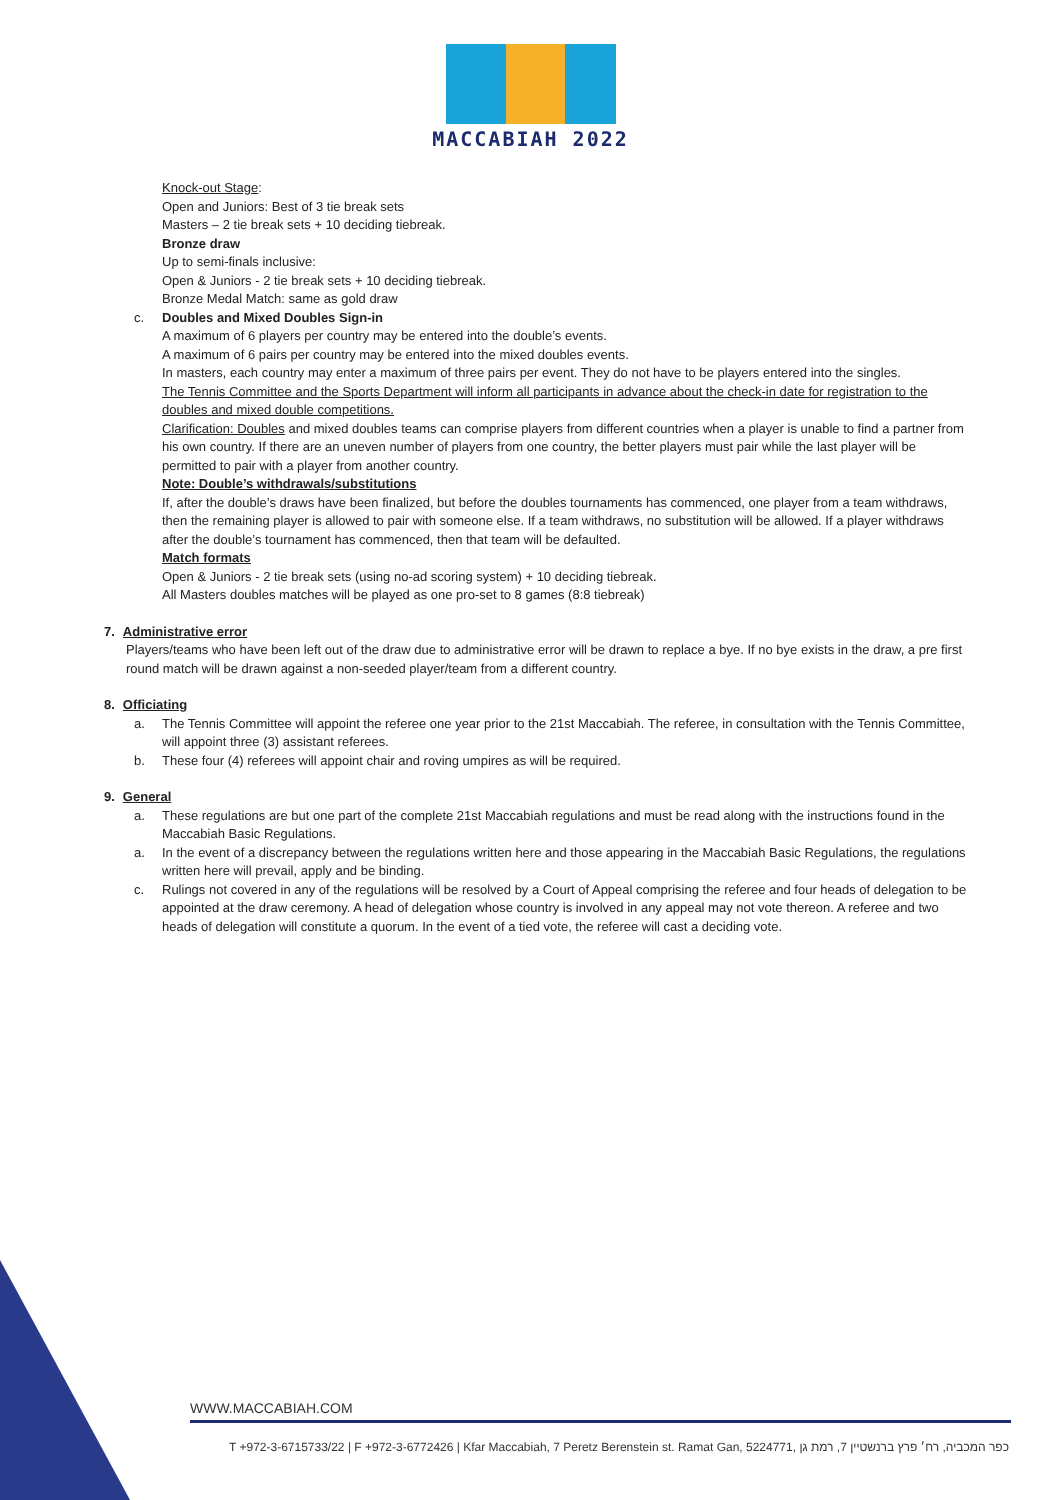MACCABIAH 2022
Knock-out Stage:
Open and Juniors: Best of 3 tie break sets
Masters – 2 tie break sets + 10 deciding tiebreak.
Bronze draw
Up to semi-finals inclusive:
Open & Juniors - 2 tie break sets + 10 deciding tiebreak.
Bronze Medal Match: same as gold draw
c. Doubles and Mixed Doubles Sign-in
A maximum of 6 players per country may be entered into the double’s events.
A maximum of 6 pairs per country may be entered into the mixed doubles events.
In masters, each country may enter a maximum of three pairs per event. They do not have to be players entered into the singles.
The Tennis Committee and the Sports Department will inform all participants in advance about the check-in date for registration to the doubles and mixed double competitions.
Clarification: Doubles and mixed doubles teams can comprise players from different countries when a player is unable to find a partner from his own country. If there are an uneven number of players from one country, the better players must pair while the last player will be permitted to pair with a player from another country.
Note: Double’s withdrawals/substitutions
If, after the double’s draws have been finalized, but before the doubles tournaments has commenced, one player from a team withdraws, then the remaining player is allowed to pair with someone else. If a team withdraws, no substitution will be allowed. If a player withdraws after the double’s tournament has commenced, then that team will be defaulted.
Match formats
Open & Juniors - 2 tie break sets (using no-ad scoring system) + 10 deciding tiebreak.
All Masters doubles matches will be played as one pro-set to 8 games (8:8 tiebreak)
7. Administrative error
Players/teams who have been left out of the draw due to administrative error will be drawn to replace a bye. If no bye exists in the draw, a pre first round match will be drawn against a non-seeded player/team from a different country.
8. Officiating
a. The Tennis Committee will appoint the referee one year prior to the 21st Maccabiah. The referee, in consultation with the Tennis Committee, will appoint three (3) assistant referees.
b. These four (4) referees will appoint chair and roving umpires as will be required.
9. General
a. These regulations are but one part of the complete 21st Maccabiah regulations and must be read along with the instructions found in the Maccabiah Basic Regulations.
a. In the event of a discrepancy between the regulations written here and those appearing in the Maccabiah Basic Regulations, the regulations written here will prevail, apply and be binding.
c. Rulings not covered in any of the regulations will be resolved by a Court of Appeal comprising the referee and four heads of delegation to be appointed at the draw ceremony. A head of delegation whose country is involved in any appeal may not vote thereon. A referee and two heads of delegation will constitute a quorum. In the event of a tied vote, the referee will cast a deciding vote.
WWW.MACCABIAH.COM
T +972-3-6715733/22 | F +972-3-6772426 | Kfar Maccabiah, 7 Peretz Berenstein st. Ramat Gan, 5224771, כפר המכביה, רח׳ פרץ ברנשטיין 7, רמת גן